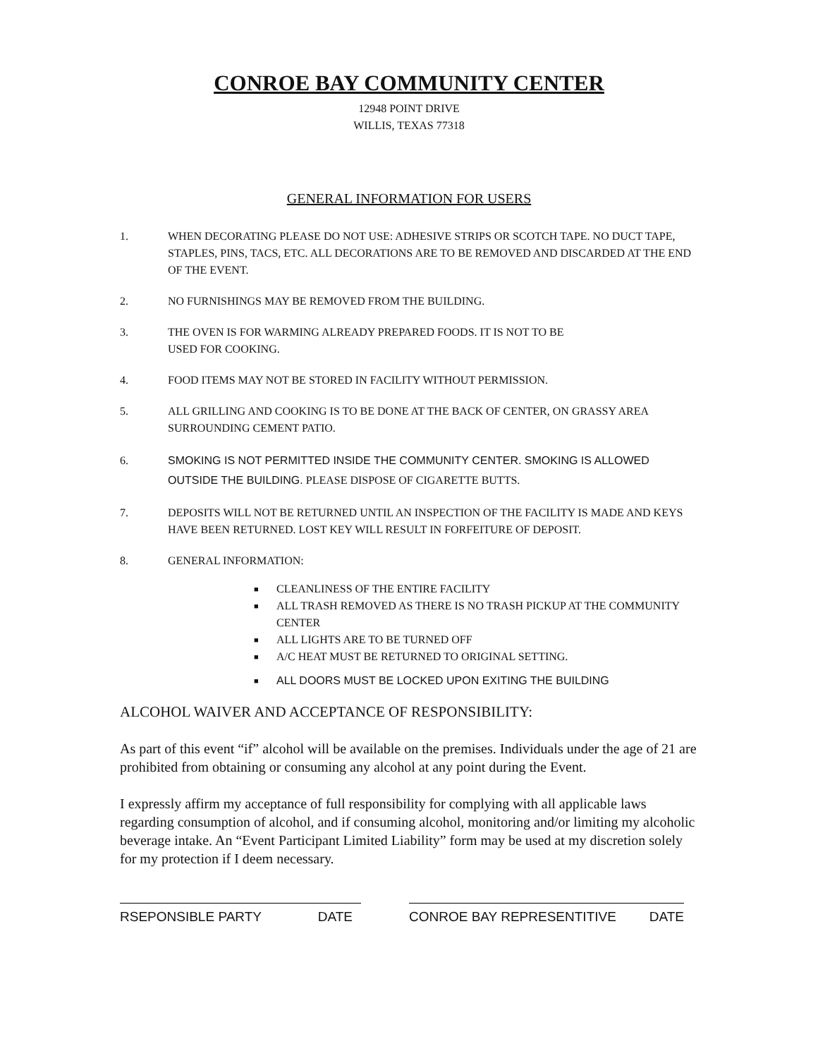CONROE BAY COMMUNITY CENTER
12948 POINT DRIVE
WILLIS, TEXAS 77318
GENERAL INFORMATION FOR USERS
1. WHEN DECORATING PLEASE DO NOT USE: ADHESIVE STRIPS OR SCOTCH TAPE. NO DUCT TAPE, STAPLES, PINS, TACS, ETC. ALL DECORATIONS ARE TO BE REMOVED AND DISCARDED AT THE END OF THE EVENT.
2. NO FURNISHINGS MAY BE REMOVED FROM THE BUILDING.
3. THE OVEN IS FOR WARMING ALREADY PREPARED FOODS. IT IS NOT TO BE
USED FOR COOKING.
4. FOOD ITEMS MAY NOT BE STORED IN FACILITY WITHOUT PERMISSION.
5. ALL GRILLING AND COOKING IS TO BE DONE AT THE BACK OF CENTER, ON GRASSY AREA SURROUNDING CEMENT PATIO.
6. SMOKING IS NOT PERMITTED INSIDE THE COMMUNITY CENTER. SMOKING IS ALLOWED OUTSIDE THE BUILDING. PLEASE DISPOSE OF CIGARETTE BUTTS.
7. DEPOSITS WILL NOT BE RETURNED UNTIL AN INSPECTION OF THE FACILITY IS MADE AND KEYS HAVE BEEN RETURNED. LOST KEY WILL RESULT IN FORFEITURE OF DEPOSIT.
8. GENERAL INFORMATION:
■ CLEANLINESS OF THE ENTIRE FACILITY
■ ALL TRASH REMOVED AS THERE IS NO TRASH PICKUP AT THE COMMUNITY CENTER
■ ALL LIGHTS ARE TO BE TURNED OFF
■ A/C HEAT MUST BE RETURNED TO ORIGINAL SETTING.
■ ALL DOORS MUST BE LOCKED UPON EXITING THE BUILDING
ALCOHOL WAIVER AND ACCEPTANCE OF RESPONSIBILITY:
As part of this event “if” alcohol will be available on the premises. Individuals under the age of 21 are prohibited from obtaining or consuming any alcohol at any point during the Event.
I expressly affirm my acceptance of full responsibility for complying with all applicable laws regarding consumption of alcohol, and if consuming alcohol, monitoring and/or limiting my alcoholic beverage intake. An “Event Participant Limited Liability” form may be used at my discretion solely for my protection if I deem necessary.
RSEPONSIBLE PARTY DATE CONROE BAY REPRESENTITIVE DATE